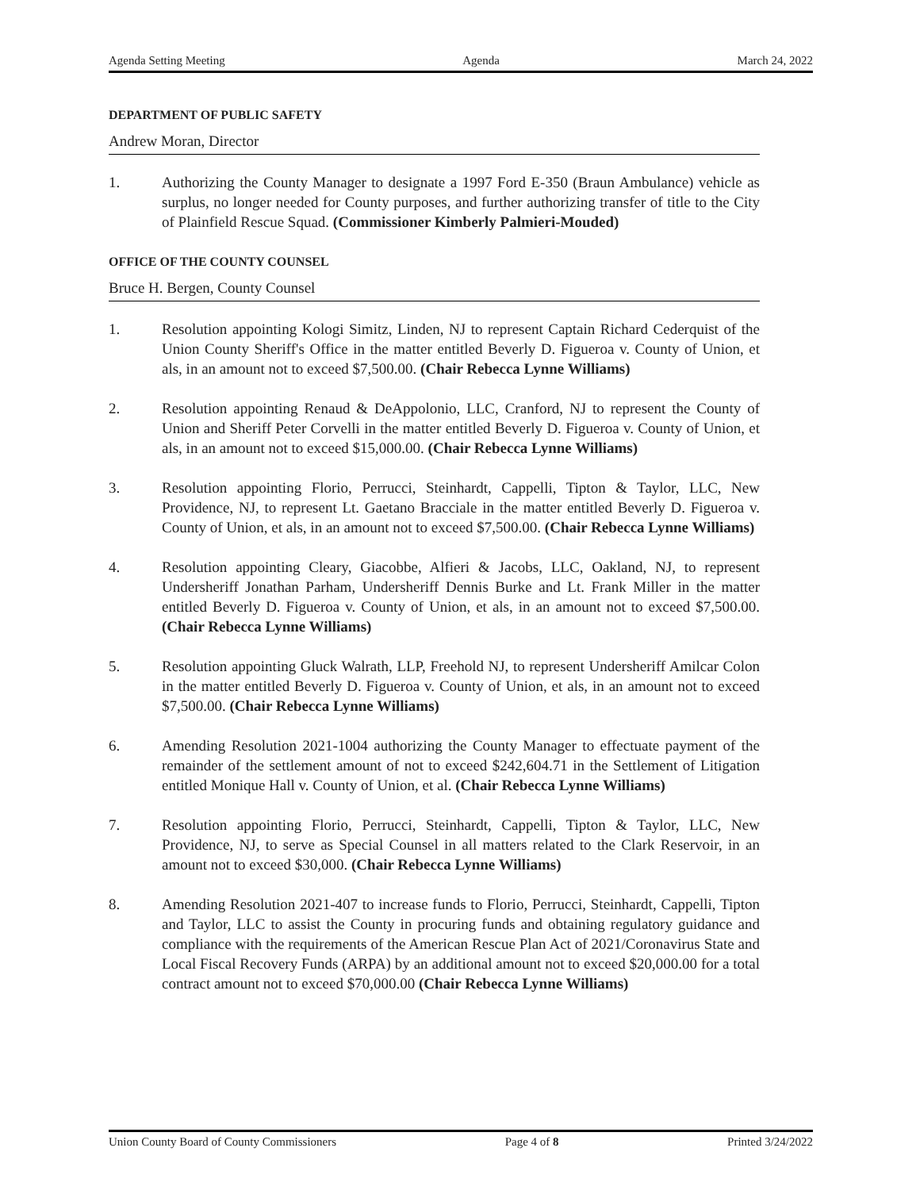Agenda Setting Meeting Agenda March 24, 2022
DEPARTMENT OF PUBLIC SAFETY
Andrew Moran, Director
1. Authorizing the County Manager to designate a 1997 Ford E-350 (Braun Ambulance) vehicle as surplus, no longer needed for County purposes, and further authorizing transfer of title to the City of Plainfield Rescue Squad. (Commissioner Kimberly Palmieri-Mouded)
OFFICE OF THE COUNTY COUNSEL
Bruce H. Bergen, County Counsel
1. Resolution appointing Kologi Simitz, Linden, NJ to represent Captain Richard Cederquist of the Union County Sheriff's Office in the matter entitled Beverly D. Figueroa v. County of Union, et als, in an amount not to exceed $7,500.00. (Chair Rebecca Lynne Williams)
2. Resolution appointing Renaud & DeAppolonio, LLC, Cranford, NJ to represent the County of Union and Sheriff Peter Corvelli in the matter entitled Beverly D. Figueroa v. County of Union, et als, in an amount not to exceed $15,000.00. (Chair Rebecca Lynne Williams)
3. Resolution appointing Florio, Perrucci, Steinhardt, Cappelli, Tipton & Taylor, LLC, New Providence, NJ, to represent Lt. Gaetano Bracciale in the matter entitled Beverly D. Figueroa v. County of Union, et als, in an amount not to exceed $7,500.00. (Chair Rebecca Lynne Williams)
4. Resolution appointing Cleary, Giacobbe, Alfieri & Jacobs, LLC, Oakland, NJ, to represent Undersheriff Jonathan Parham, Undersheriff Dennis Burke and Lt. Frank Miller in the matter entitled Beverly D. Figueroa v. County of Union, et als, in an amount not to exceed $7,500.00. (Chair Rebecca Lynne Williams)
5. Resolution appointing Gluck Walrath, LLP, Freehold NJ, to represent Undersheriff Amilcar Colon in the matter entitled Beverly D. Figueroa v. County of Union, et als, in an amount not to exceed $7,500.00. (Chair Rebecca Lynne Williams)
6. Amending Resolution 2021-1004 authorizing the County Manager to effectuate payment of the remainder of the settlement amount of not to exceed $242,604.71 in the Settlement of Litigation entitled Monique Hall v. County of Union, et al. (Chair Rebecca Lynne Williams)
7. Resolution appointing Florio, Perrucci, Steinhardt, Cappelli, Tipton & Taylor, LLC, New Providence, NJ, to serve as Special Counsel in all matters related to the Clark Reservoir, in an amount not to exceed $30,000. (Chair Rebecca Lynne Williams)
8. Amending Resolution 2021-407 to increase funds to Florio, Perrucci, Steinhardt, Cappelli, Tipton and Taylor, LLC to assist the County in procuring funds and obtaining regulatory guidance and compliance with the requirements of the American Rescue Plan Act of 2021/Coronavirus State and Local Fiscal Recovery Funds (ARPA) by an additional amount not to exceed $20,000.00 for a total contract amount not to exceed $70,000.00 (Chair Rebecca Lynne Williams)
Union County Board of County Commissioners Page 4 of 8 Printed 3/24/2022